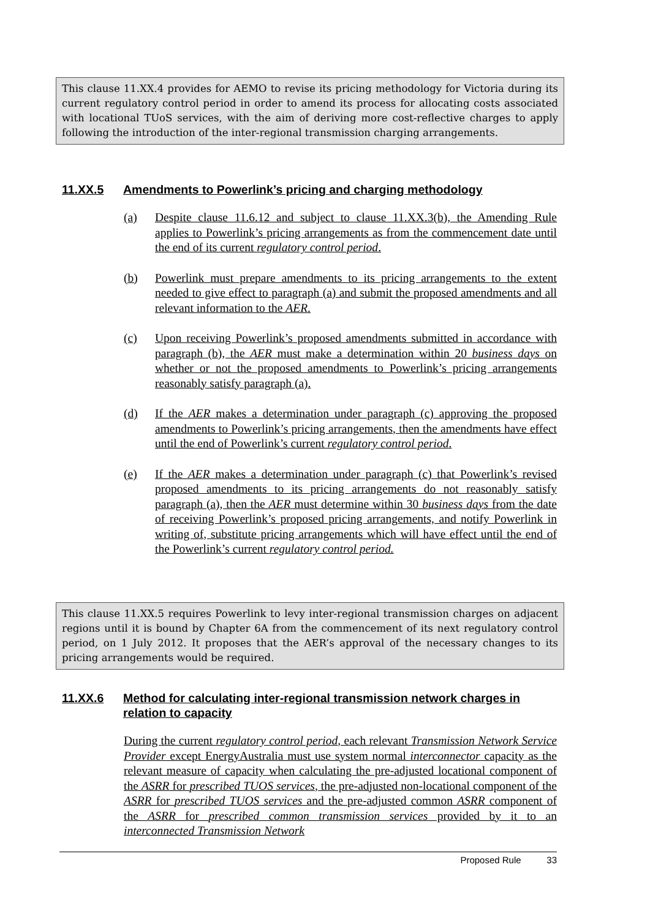This clause 11.XX.4 provides for AEMO to revise its pricing methodology for Victoria during its current regulatory control period in order to amend its process for allocating costs associated with locational TUoS services, with the aim of deriving more cost-reflective charges to apply following the introduction of the inter-regional transmission charging arrangements.
11.XX.5 Amendments to Powerlink’s pricing and charging methodology
(a) Despite clause 11.6.12 and subject to clause 11.XX.3(b), the Amending Rule applies to Powerlink’s pricing arrangements as from the commencement date until the end of its current regulatory control period.
(b) Powerlink must prepare amendments to its pricing arrangements to the extent needed to give effect to paragraph (a) and submit the proposed amendments and all relevant information to the AER.
(c) Upon receiving Powerlink’s proposed amendments submitted in accordance with paragraph (b), the AER must make a determination within 20 business days on whether or not the proposed amendments to Powerlink’s pricing arrangements reasonably satisfy paragraph (a).
(d) If the AER makes a determination under paragraph (c) approving the proposed amendments to Powerlink’s pricing arrangements, then the amendments have effect until the end of Powerlink’s current regulatory control period.
(e) If the AER makes a determination under paragraph (c) that Powerlink’s revised proposed amendments to its pricing arrangements do not reasonably satisfy paragraph (a), then the AER must determine within 30 business days from the date of receiving Powerlink’s proposed pricing arrangements, and notify Powerlink in writing of, substitute pricing arrangements which will have effect until the end of the Powerlink’s current regulatory control period.
This clause 11.XX.5 requires Powerlink to levy inter-regional transmission charges on adjacent regions until it is bound by Chapter 6A from the commencement of its next regulatory control period, on 1 July 2012. It proposes that the AER’s approval of the necessary changes to its pricing arrangements would be required.
11.XX.6 Method for calculating inter-regional transmission network charges in relation to capacity
During the current regulatory control period, each relevant Transmission Network Service Provider except EnergyAustralia must use system normal interconnector capacity as the relevant measure of capacity when calculating the pre-adjusted locational component of the ASRR for prescribed TUOS services, the pre-adjusted non-locational component of the ASRR for prescribed TUOS services and the pre-adjusted common ASRR component of the ASRR for prescribed common transmission services provided by it to an interconnected Transmission Network
Proposed Rule 33